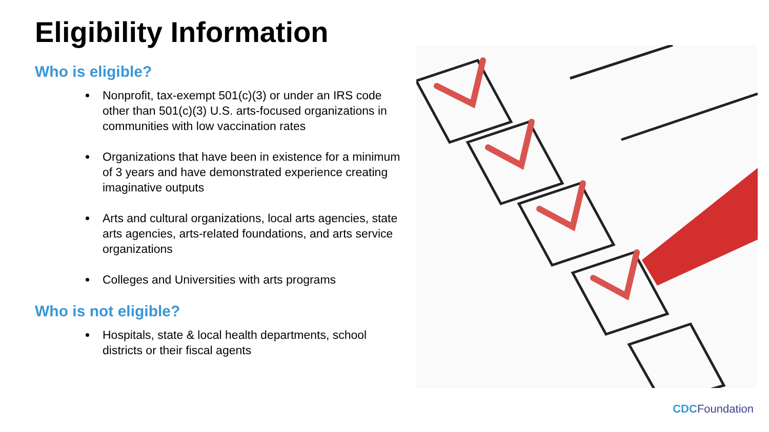Eligibility Information
Who is eligible?
Nonprofit, tax-exempt 501(c)(3) or under an IRS code other than 501(c)(3) U.S. arts-focused organizations in communities with low vaccination rates
Organizations that have been in existence for a minimum of 3 years and have demonstrated experience creating imaginative outputs
Arts and cultural organizations, local arts agencies, state arts agencies, arts-related foundations, and arts service organizations
Colleges and Universities with arts programs
Who is not eligible?
Hospitals, state & local health departments, school districts or their fiscal agents
CDC Foundation